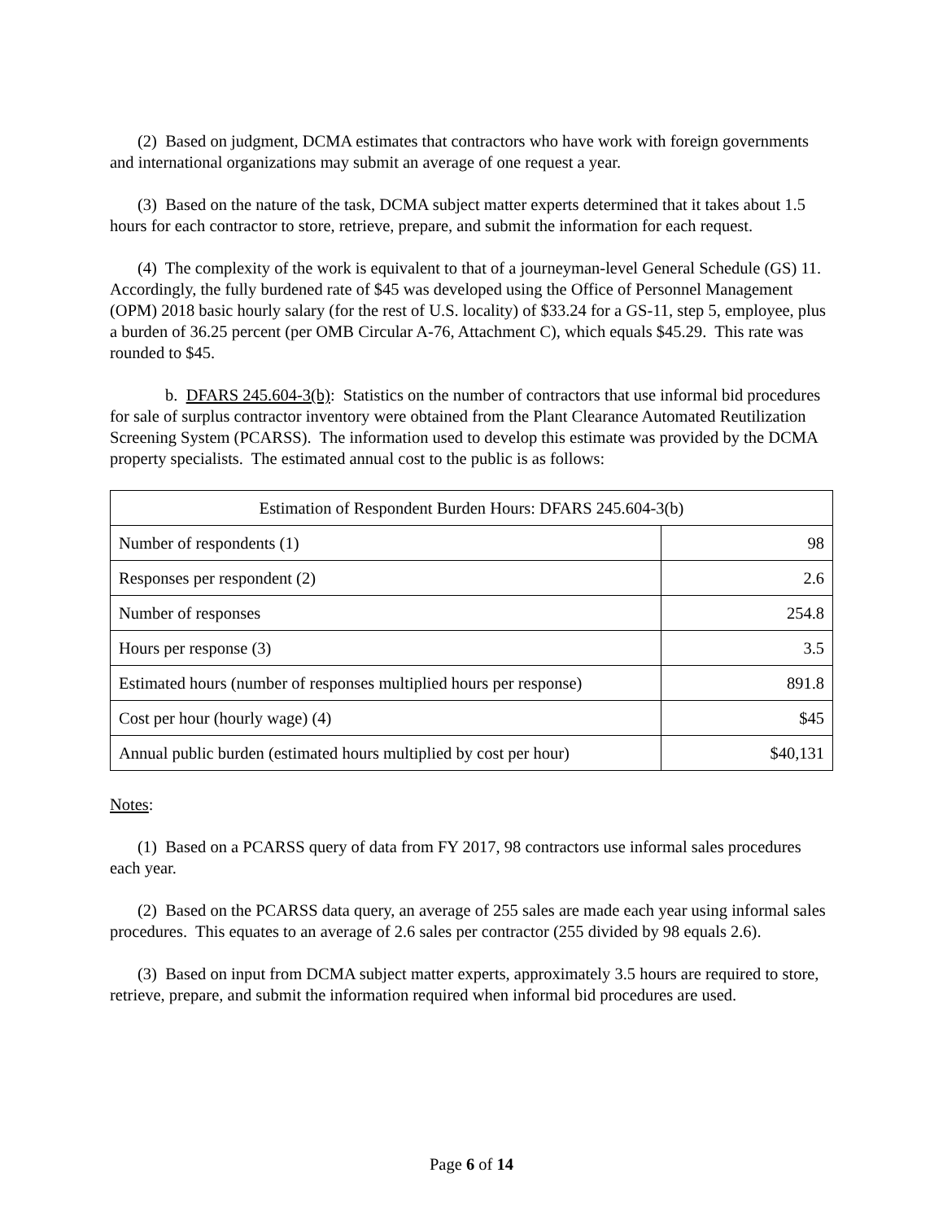(2) Based on judgment, DCMA estimates that contractors who have work with foreign governments and international organizations may submit an average of one request a year.
(3) Based on the nature of the task, DCMA subject matter experts determined that it takes about 1.5 hours for each contractor to store, retrieve, prepare, and submit the information for each request.
(4) The complexity of the work is equivalent to that of a journeyman-level General Schedule (GS) 11. Accordingly, the fully burdened rate of $45 was developed using the Office of Personnel Management (OPM) 2018 basic hourly salary (for the rest of U.S. locality) of $33.24 for a GS-11, step 5, employee, plus a burden of 36.25 percent (per OMB Circular A-76, Attachment C), which equals $45.29. This rate was rounded to $45.
b. DFARS 245.604-3(b): Statistics on the number of contractors that use informal bid procedures for sale of surplus contractor inventory were obtained from the Plant Clearance Automated Reutilization Screening System (PCARSS). The information used to develop this estimate was provided by the DCMA property specialists. The estimated annual cost to the public is as follows:
| Estimation of Respondent Burden Hours: DFARS 245.604-3(b) | |
| Number of respondents (1) | 98 |
| Responses per respondent (2) | 2.6 |
| Number of responses | 254.8 |
| Hours per response (3) | 3.5 |
| Estimated hours (number of responses multiplied hours per response) | 891.8 |
| Cost per hour (hourly wage) (4) | $45 |
| Annual public burden (estimated hours multiplied by cost per hour) | $40,131 |
Notes:
(1) Based on a PCARSS query of data from FY 2017, 98 contractors use informal sales procedures each year.
(2) Based on the PCARSS data query, an average of 255 sales are made each year using informal sales procedures. This equates to an average of 2.6 sales per contractor (255 divided by 98 equals 2.6).
(3) Based on input from DCMA subject matter experts, approximately 3.5 hours are required to store, retrieve, prepare, and submit the information required when informal bid procedures are used.
Page 6 of 14